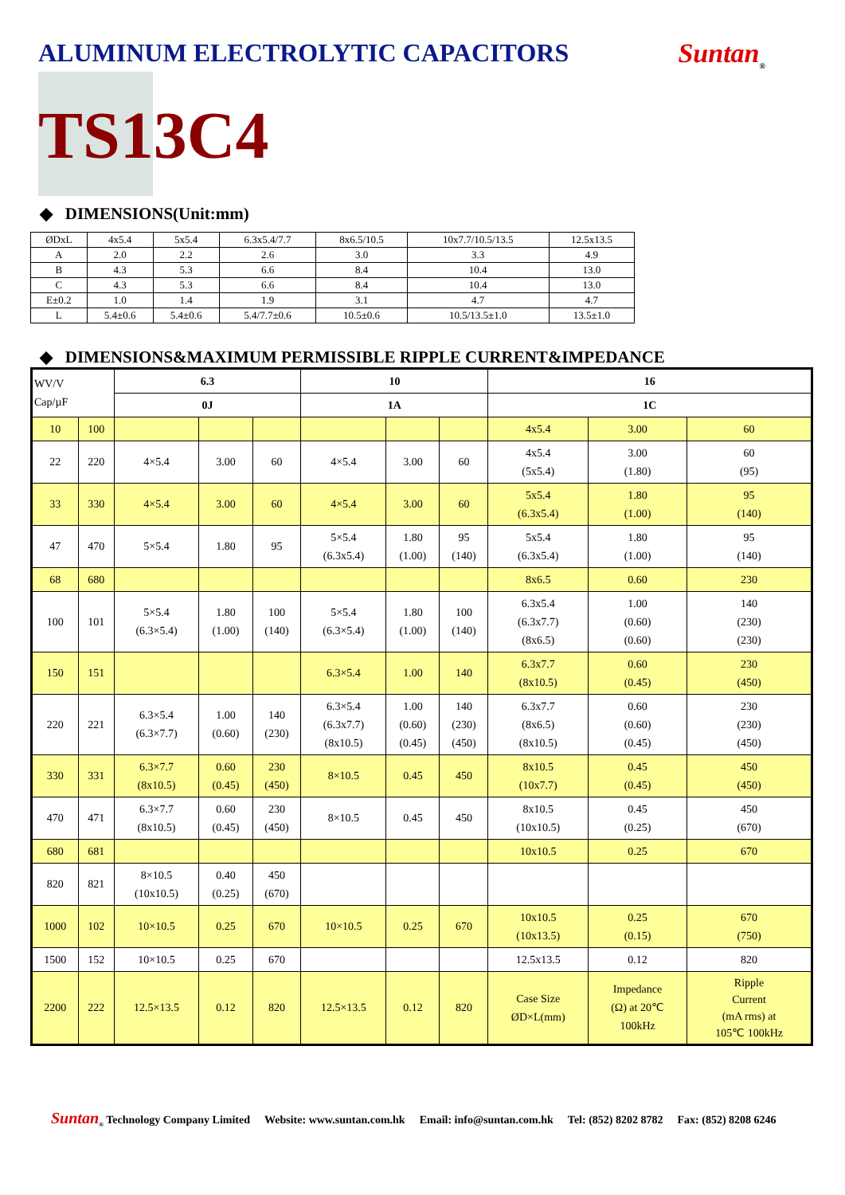ALUMINUM ELECTROLYTIC CAPACITORS
Suntan<sub>®</sub>
TS13C4
◆ DIMENSIONS(Unit:mm)
| ØDxL | 4x5.4 | 5x5.4 | 6.3x5.4/7.7 | 8x6.5/10.5 | 10x7.7/10.5/13.5 | 12.5x13.5 |
| A | 2.0 | 2.2 | 2.6 | 3.0 | 3.3 | 4.9 |
| B | 4.3 | 5.3 | 6.6 | 8.4 | 10.4 | 13.0 |
| C | 4.3 | 5.3 | 6.6 | 8.4 | 10.4 | 13.0 |
| E±0.2 | 1.0 | 1.4 | 1.9 | 3.1 | 4.7 | 4.7 |
| L | 5.4±0.6 | 5.4±0.6 | 5.4/7.7±0.6 | 10.5±0.6 | 10.5/13.5±1.0 | 13.5±1.0 |
◆ DIMENSIONS&MAXIMUM PERMISSIBLE RIPPLE CURRENT&IMPEDANCE
| WV/V Cap/µF | | 6.3 | | | 10 | | | 16 | | |
| --- | --- | --- | --- | --- | --- | --- | --- | --- | --- | --- |
| | | 0J | | | 1A | | | 1C | | |
| 10 | 100 | | | | | | | 4x5.4 | 3.00 | 60 |
| 22 | 220 | 4×5.4 | 3.00 | 60 | 4×5.4 | 3.00 | 60 | 4x5.4 (5x5.4) | 3.00 (1.80) | 60 (95) |
| 33 | 330 | 4×5.4 | 3.00 | 60 | 4×5.4 | 3.00 | 60 | 5x5.4 (6.3x5.4) | 1.80 (1.00) | 95 (140) |
| 47 | 470 | 5×5.4 | 1.80 | 95 | 5×5.4 (6.3x5.4) | 1.80 (1.00) | 95 (140) | 5x5.4 (6.3x5.4) | 1.80 (1.00) | 95 (140) |
| 68 | 680 | | | | | | | 8x6.5 | 0.60 | 230 |
| 100 | 101 | 5×5.4 (6.3×5.4) | 1.80 (1.00) | 100 (140) | 5×5.4 (6.3×5.4) | 1.80 (1.00) | 100 (140) | 6.3x5.4 (6.3x7.7) (8x6.5) | 1.00 (0.60) (0.60) | 140 (230) (230) |
| 150 | 151 | | | | 6.3×5.4 | 1.00 | 140 | 6.3x7.7 (8x10.5) | 0.60 (0.45) | 230 (450) |
| 220 | 221 | 6.3×5.4 (6.3×7.7) | 1.00 (0.60) | 140 (230) | 6.3×5.4 (6.3x7.7) (8x10.5) | 1.00 (0.60) (0.45) | 140 (230) (450) | 6.3x7.7 (8x6.5) (8x10.5) | 0.60 (0.60) (0.45) | 230 (230) (450) |
| 330 | 331 | 6.3×7.7 (8x10.5) | 0.60 (0.45) | 230 (450) | 8×10.5 | 0.45 | 450 | 8x10.5 (10x7.7) | 0.45 (0.45) | 450 (450) |
| 470 | 471 | 6.3×7.7 (8x10.5) | 0.60 (0.45) | 230 (450) | 8×10.5 | 0.45 | 450 | 8x10.5 (10x10.5) | 0.45 (0.25) | 450 (670) |
| 680 | 681 | | | | | | | 10x10.5 | 0.25 | 670 |
| 820 | 821 | 8×10.5 (10x10.5) | 0.40 (0.25) | 450 (670) | | | | | | |
| 1000 | 102 | 10×10.5 | 0.25 | 670 | 10×10.5 | 0.25 | 670 | 10x10.5 (10x13.5) | 0.25 (0.15) | 670 (750) |
| 1500 | 152 | 10×10.5 | 0.25 | 670 | | | | 12.5x13.5 | 0.12 | 820 |
| 2200 | 222 | 12.5×13.5 | 0.12 | 820 | 12.5×13.5 | 0.12 | 820 | Case Size ØD×L(mm) | Impedance (Ω) at 20℃ 100kHz | Ripple Current (mA rms) at 105℃ 100kHz |
Suntan<sub>®</sub> Technology Company Limited Website: www.suntan.com.hk Email: info@suntan.com.hk Tel: (852) 8202 8782 Fax: (852) 8208 6246